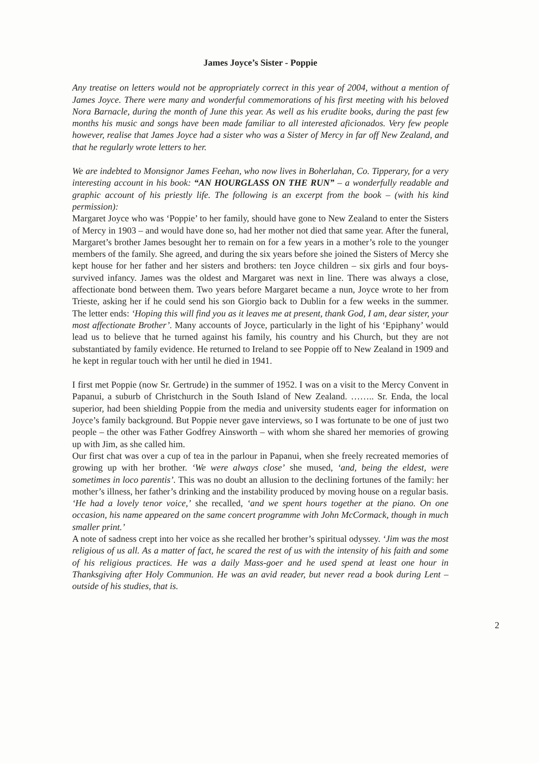James Joyce’s Sister - Poppie
Any treatise on letters would not be appropriately correct in this year of 2004, without a mention of James Joyce. There were many and wonderful commemorations of his first meeting with his beloved Nora Barnacle, during the month of June this year. As well as his erudite books, during the past few months his music and songs have been made familiar to all interested aficionados. Very few people however, realise that James Joyce had a sister who was a Sister of Mercy in far off New Zealand, and that he regularly wrote letters to her.
We are indebted to Monsignor James Feehan, who now lives in Boherlahan, Co. Tipperary, for a very interesting account in his book: “AN HOURGLASS ON THE RUN” – a wonderfully readable and graphic account of his priestly life. The following is an excerpt from the book – (with his kind permission):
Margaret Joyce who was ‘Poppie’ to her family, should have gone to New Zealand to enter the Sisters of Mercy in 1903 – and would have done so, had her mother not died that same year. After the funeral, Margaret’s brother James besought her to remain on for a few years in a mother’s role to the younger members of the family. She agreed, and during the six years before she joined the Sisters of Mercy she kept house for her father and her sisters and brothers: ten Joyce children – six girls and four boys- survived infancy. James was the oldest and Margaret was next in line. There was always a close, affectionate bond between them. Two years before Margaret became a nun, Joyce wrote to her from Trieste, asking her if he could send his son Giorgio back to Dublin for a few weeks in the summer. The letter ends: ‘Hoping this will find you as it leaves me at present, thank God, I am, dear sister, your most affectionate Brother’. Many accounts of Joyce, particularly in the light of his ‘Epiphany’ would lead us to believe that he turned against his family, his country and his Church, but they are not substantiated by family evidence. He returned to Ireland to see Poppie off to New Zealand in 1909 and he kept in regular touch with her until he died in 1941.
I first met Poppie (now Sr. Gertrude) in the summer of 1952. I was on a visit to the Mercy Convent in Papanui, a suburb of Christchurch in the South Island of New Zealand. …….. Sr. Enda, the local superior, had been shielding Poppie from the media and university students eager for information on Joyce’s family background. But Poppie never gave interviews, so I was fortunate to be one of just two people – the other was Father Godfrey Ainsworth – with whom she shared her memories of growing up with Jim, as she called him.
Our first chat was over a cup of tea in the parlour in Papanui, when she freely recreated memories of growing up with her brother. ‘We were always close’ she mused, ‘and, being the eldest, were sometimes in loco parentis’. This was no doubt an allusion to the declining fortunes of the family: her mother’s illness, her father’s drinking and the instability produced by moving house on a regular basis.
‘He had a lovely tenor voice,’ she recalled, ‘and we spent hours together at the piano. On one occasion, his name appeared on the same concert programme with John McCormack, though in much smaller print.’
A note of sadness crept into her voice as she recalled her brother’s spiritual odyssey. ‘Jim was the most religious of us all. As a matter of fact, he scared the rest of us with the intensity of his faith and some of his religious practices. He was a daily Mass-goer and he used spend at least one hour in Thanksgiving after Holy Communion. He was an avid reader, but never read a book during Lent – outside of his studies, that is.
2